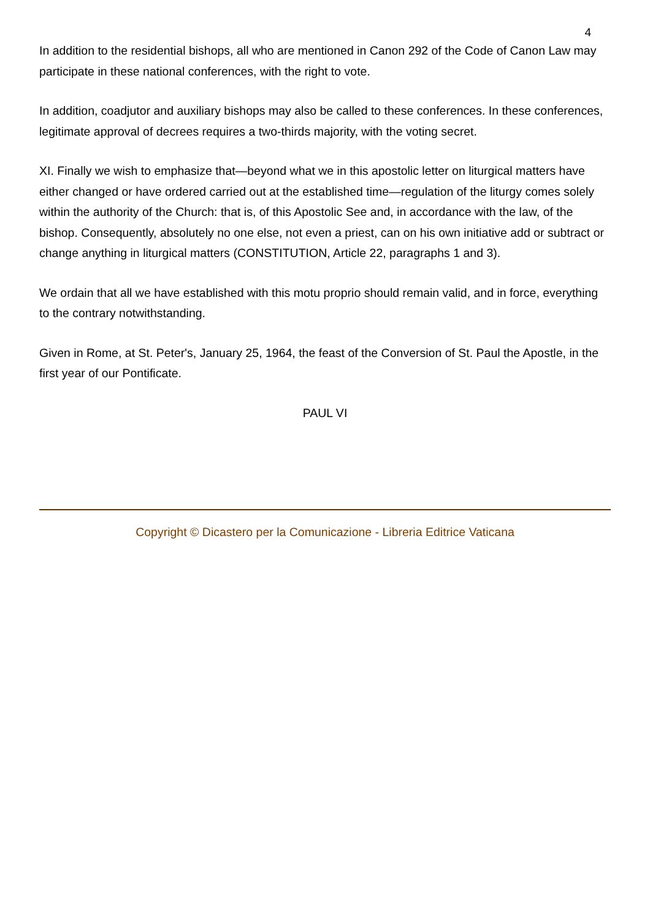4
In addition to the residential bishops, all who are mentioned in Canon 292 of the Code of Canon Law may participate in these national conferences, with the right to vote.
In addition, coadjutor and auxiliary bishops may also be called to these conferences. In these conferences, legitimate approval of decrees requires a two-thirds majority, with the voting secret.
XI. Finally we wish to emphasize that—beyond what we in this apostolic letter on liturgical matters have either changed or have ordered carried out at the established time—regulation of the liturgy comes solely within the authority of the Church: that is, of this Apostolic See and, in accordance with the law, of the bishop. Consequently, absolutely no one else, not even a priest, can on his own initiative add or subtract or change anything in liturgical matters (CONSTITUTION, Article 22, paragraphs 1 and 3).
We ordain that all we have established with this motu proprio should remain valid, and in force, everything to the contrary notwithstanding.
Given in Rome, at St. Peter's, January 25, 1964, the feast of the Conversion of St. Paul the Apostle, in the first year of our Pontificate.
PAUL VI
Copyright © Dicastero per la Comunicazione - Libreria Editrice Vaticana